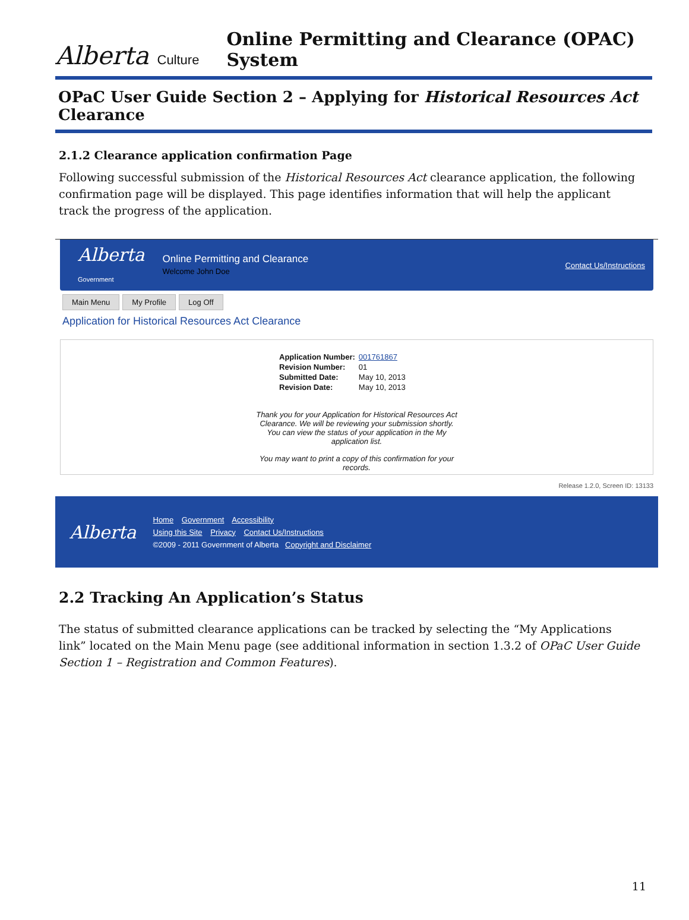Alberta Culture Online Permitting and Clearance (OPAC) System
OPaC User Guide Section 2 – Applying for Historical Resources Act Clearance
2.1.2 Clearance application confirmation Page
Following successful submission of the Historical Resources Act clearance application, the following confirmation page will be displayed. This page identifies information that will help the applicant track the progress of the application.
Alberta
Government
Online Permitting and Clearance
Welcome John Doe
Contact Us/Instructions
Main Menu My Profile Log Off
Application for Historical Resources Act Clearance
| Application Number: | 001761867 |
| Revision Number: | 01 |
| Submitted Date: | May 10, 2013 |
| Revision Date: | May 10, 2013 |
Thank you for your Application for Historical Resources Act Clearance. We will be reviewing your submission shortly. You can view the status of your application in the My application list.
You may want to print a copy of this confirmation for your records.
Release 1.2.0, Screen ID: 13133
Alberta
Home Government Accessibility
Using this Site Privacy Contact Us/Instructions
©2009 - 2011 Government of Alberta Copyright and Disclaimer
2.2 Tracking An Application’s Status
The status of submitted clearance applications can be tracked by selecting the “My Applications link” located on the Main Menu page (see additional information in section 1.3.2 of OPaC User Guide Section 1 – Registration and Common Features).
11